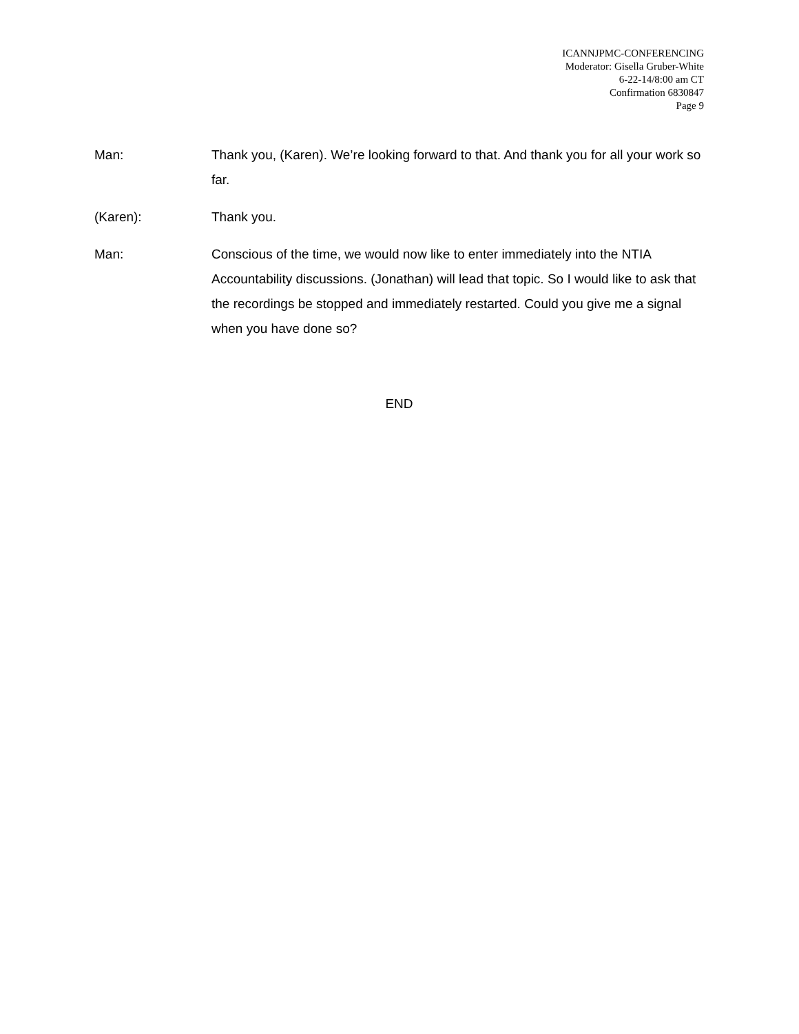ICANNJPMC-CONFERENCING
Moderator: Gisella Gruber-White
6-22-14/8:00 am CT
Confirmation 6830847
Page 9
Man: Thank you, (Karen). We’re looking forward to that. And thank you for all your work so far.
(Karen): Thank you.
Man: Conscious of the time, we would now like to enter immediately into the NTIA Accountability discussions. (Jonathan) will lead that topic. So I would like to ask that the recordings be stopped and immediately restarted. Could you give me a signal when you have done so?
END